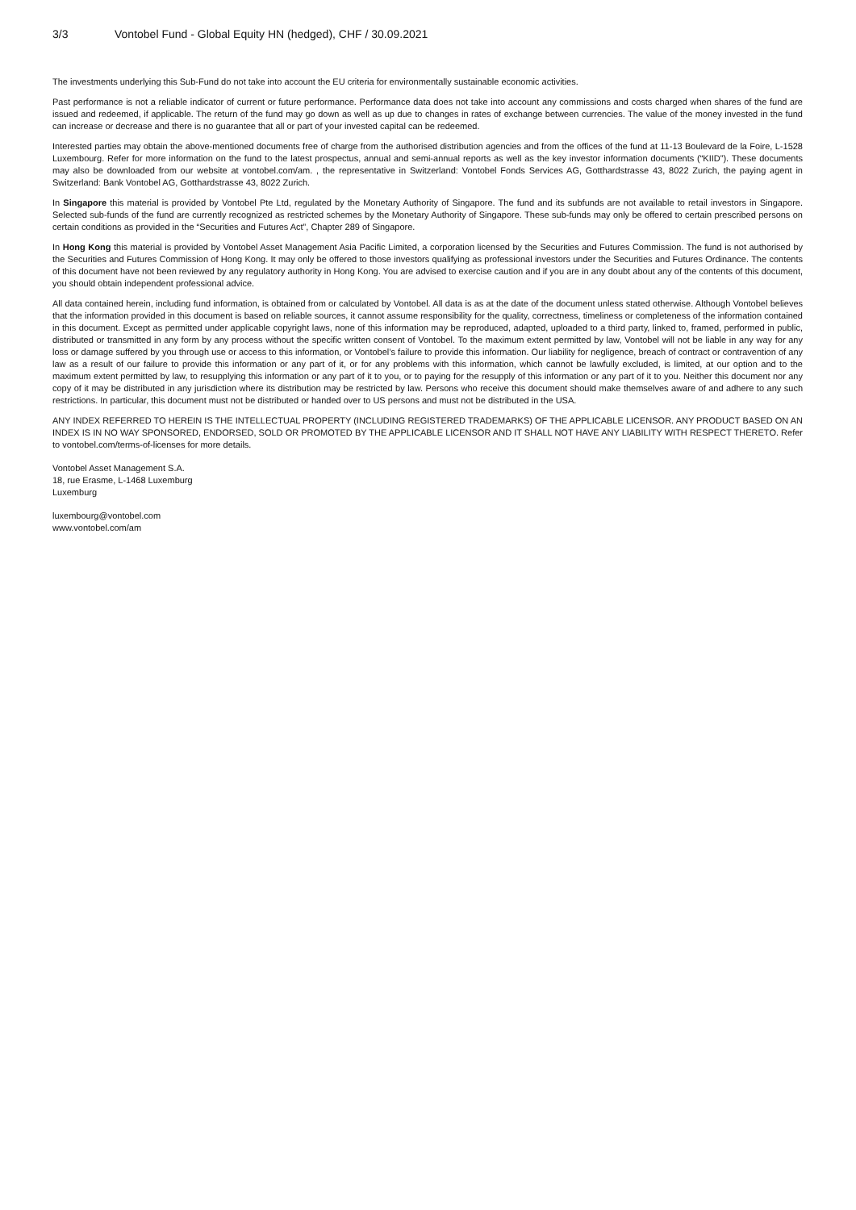3/3 Vontobel Fund - Global Equity HN (hedged), CHF / 30.09.2021
The investments underlying this Sub-Fund do not take into account the EU criteria for environmentally sustainable economic activities.
Past performance is not a reliable indicator of current or future performance. Performance data does not take into account any commissions and costs charged when shares of the fund are issued and redeemed, if applicable. The return of the fund may go down as well as up due to changes in rates of exchange between currencies. The value of the money invested in the fund can increase or decrease and there is no guarantee that all or part of your invested capital can be redeemed.
Interested parties may obtain the above-mentioned documents free of charge from the authorised distribution agencies and from the offices of the fund at 11-13 Boulevard de la Foire, L-1528 Luxembourg. Refer for more information on the fund to the latest prospectus, annual and semi-annual reports as well as the key investor information documents (“KIID”). These documents may also be downloaded from our website at vontobel.com/am. , the representative in Switzerland: Vontobel Fonds Services AG, Gotthardstrasse 43, 8022 Zurich, the paying agent in Switzerland: Bank Vontobel AG, Gotthardstrasse 43, 8022 Zurich.
In Singapore this material is provided by Vontobel Pte Ltd, regulated by the Monetary Authority of Singapore. The fund and its subfunds are not available to retail investors in Singapore. Selected sub-funds of the fund are currently recognized as restricted schemes by the Monetary Authority of Singapore. These sub-funds may only be offered to certain prescribed persons on certain conditions as provided in the “Securities and Futures Act”, Chapter 289 of Singapore.
In Hong Kong this material is provided by Vontobel Asset Management Asia Pacific Limited, a corporation licensed by the Securities and Futures Commission. The fund is not authorised by the Securities and Futures Commission of Hong Kong. It may only be offered to those investors qualifying as professional investors under the Securities and Futures Ordinance. The contents of this document have not been reviewed by any regulatory authority in Hong Kong. You are advised to exercise caution and if you are in any doubt about any of the contents of this document, you should obtain independent professional advice.
All data contained herein, including fund information, is obtained from or calculated by Vontobel. All data is as at the date of the document unless stated otherwise. Although Vontobel believes that the information provided in this document is based on reliable sources, it cannot assume responsibility for the quality, correctness, timeliness or completeness of the information contained in this document. Except as permitted under applicable copyright laws, none of this information may be reproduced, adapted, uploaded to a third party, linked to, framed, performed in public, distributed or transmitted in any form by any process without the specific written consent of Vontobel. To the maximum extent permitted by law, Vontobel will not be liable in any way for any loss or damage suffered by you through use or access to this information, or Vontobel’s failure to provide this information. Our liability for negligence, breach of contract or contravention of any law as a result of our failure to provide this information or any part of it, or for any problems with this information, which cannot be lawfully excluded, is limited, at our option and to the maximum extent permitted by law, to resupplying this information or any part of it to you, or to paying for the resupply of this information or any part of it to you. Neither this document nor any copy of it may be distributed in any jurisdiction where its distribution may be restricted by law. Persons who receive this document should make themselves aware of and adhere to any such restrictions. In particular, this document must not be distributed or handed over to US persons and must not be distributed in the USA.
ANY INDEX REFERRED TO HEREIN IS THE INTELLECTUAL PROPERTY (INCLUDING REGISTERED TRADEMARKS) OF THE APPLICABLE LICENSOR. ANY PRODUCT BASED ON AN INDEX IS IN NO WAY SPONSORED, ENDORSED, SOLD OR PROMOTED BY THE APPLICABLE LICENSOR AND IT SHALL NOT HAVE ANY LIABILITY WITH RESPECT THERETO. Refer to vontobel.com/terms-of-licenses for more details.
Vontobel Asset Management S.A.
18, rue Erasme, L-1468 Luxemburg
Luxemburg
luxembourg@vontobel.com
www.vontobel.com/am